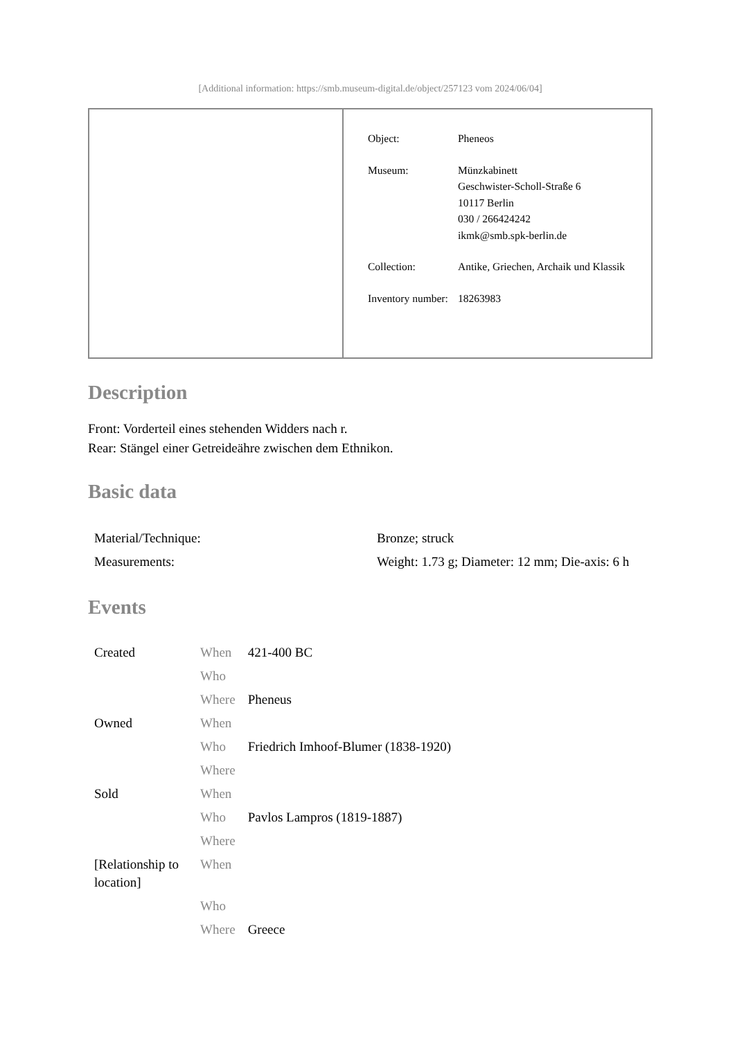[Additional information: https://smb.museum-digital.de/object/257123 vom 2024/06/04]
| Object: | Pheneos |
| Museum: | Münzkabinett Geschwister-Scholl-Straße 6 10117 Berlin 030 / 266424242 ikmk@smb.spk-berlin.de |
| Collection: | Antike, Griechen, Archaik und Klassik |
| Inventory number: | 18263983 |
Description
Front: Vorderteil eines stehenden Widders nach r.
Rear: Stängel einer Getreideähre zwischen dem Ethnikon.
Basic data
| Material/Technique: | Bronze; struck |
| Measurements: | Weight: 1.73 g; Diameter: 12 mm; Die-axis: 6 h |
Events
| Created | When | 421-400 BC |
| | Who | |
| | Where | Pheneus |
| Owned | When | |
| | Who | Friedrich Imhoof-Blumer (1838-1920) |
| | Where | |
| Sold | When | |
| | Who | Pavlos Lampros (1819-1887) |
| | Where | |
| [Relationship to location] | When | |
| | Who | |
| | Where | Greece |